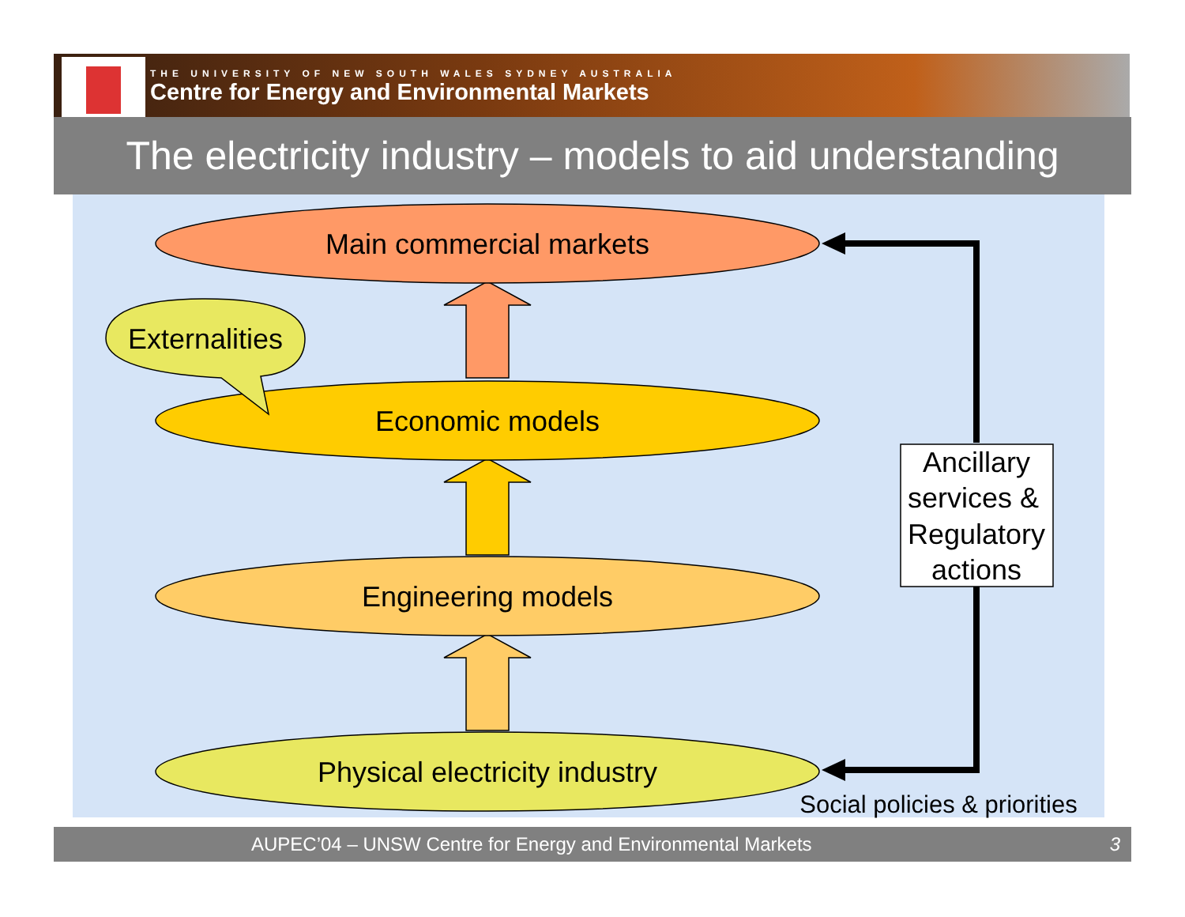THE UNIVERSITY OF NEW SOUTH WALES SYDNEY AUSTRALIA
Centre for Energy and Environmental Markets
The electricity industry – models to aid understanding
Main commercial markets
Economic models
Engineering models
Physical electricity industry
Externalities
Ancillary
services &
Regulatory
actions
Social policies & priorities
AUPEC’04 – UNSW Centre for Energy and Environmental Markets 3